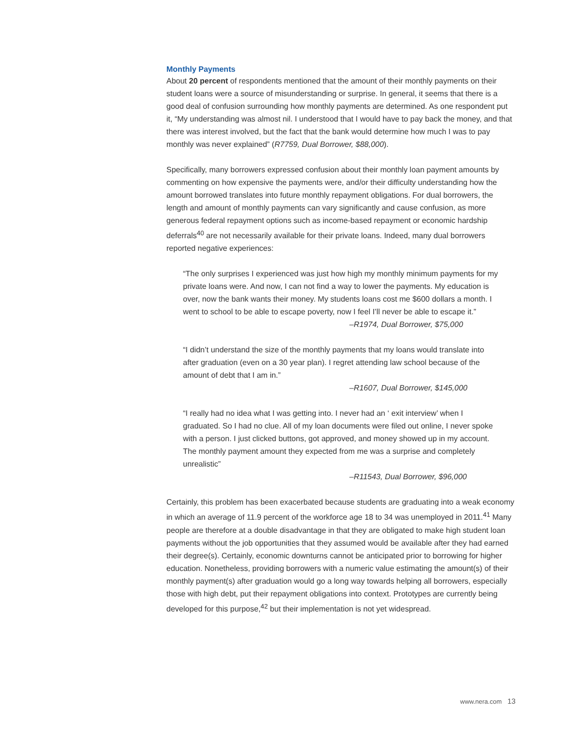Monthly Payments
About 20 percent of respondents mentioned that the amount of their monthly payments on their student loans were a source of misunderstanding or surprise. In general, it seems that there is a good deal of confusion surrounding how monthly payments are determined. As one respondent put it, “My understanding was almost nil. I understood that I would have to pay back the money, and that there was interest involved, but the fact that the bank would determine how much I was to pay monthly was never explained” (R7759, Dual Borrower, $88,000).
Specifically, many borrowers expressed confusion about their monthly loan payment amounts by commenting on how expensive the payments were, and/or their difficulty understanding how the amount borrowed translates into future monthly repayment obligations. For dual borrowers, the length and amount of monthly payments can vary significantly and cause confusion, as more generous federal repayment options such as income-based repayment or economic hardship deferrals<sup>40</sup> are not necessarily available for their private loans. Indeed, many dual borrowers reported negative experiences:
“The only surprises I experienced was just how high my monthly minimum payments for my private loans were. And now, I can not find a way to lower the payments. My education is over, now the bank wants their money. My students loans cost me $600 dollars a month. I went to school to be able to escape poverty, now I feel I’ll never be able to escape it.”
–R1974, Dual Borrower, $75,000
“I didn’t understand the size of the monthly payments that my loans would translate into after graduation (even on a 30 year plan). I regret attending law school because of the amount of debt that I am in.”
–R1607, Dual Borrower, $145,000
“I really had no idea what I was getting into. I never had an ‘ exit interview’ when I graduated. So I had no clue. All of my loan documents were filed out online, I never spoke with a person. I just clicked buttons, got approved, and money showed up in my account. The monthly payment amount they expected from me was a surprise and completely unrealistic”
–R11543, Dual Borrower, $96,000
Certainly, this problem has been exacerbated because students are graduating into a weak economy in which an average of 11.9 percent of the workforce age 18 to 34 was unemployed in 2011.<sup>41</sup> Many people are therefore at a double disadvantage in that they are obligated to make high student loan payments without the job opportunities that they assumed would be available after they had earned their degree(s). Certainly, economic downturns cannot be anticipated prior to borrowing for higher education. Nonetheless, providing borrowers with a numeric value estimating the amount(s) of their monthly payment(s) after graduation would go a long way towards helping all borrowers, especially those with high debt, put their repayment obligations into context. Prototypes are currently being developed for this purpose,<sup>42</sup> but their implementation is not yet widespread.
www.nera.com 13